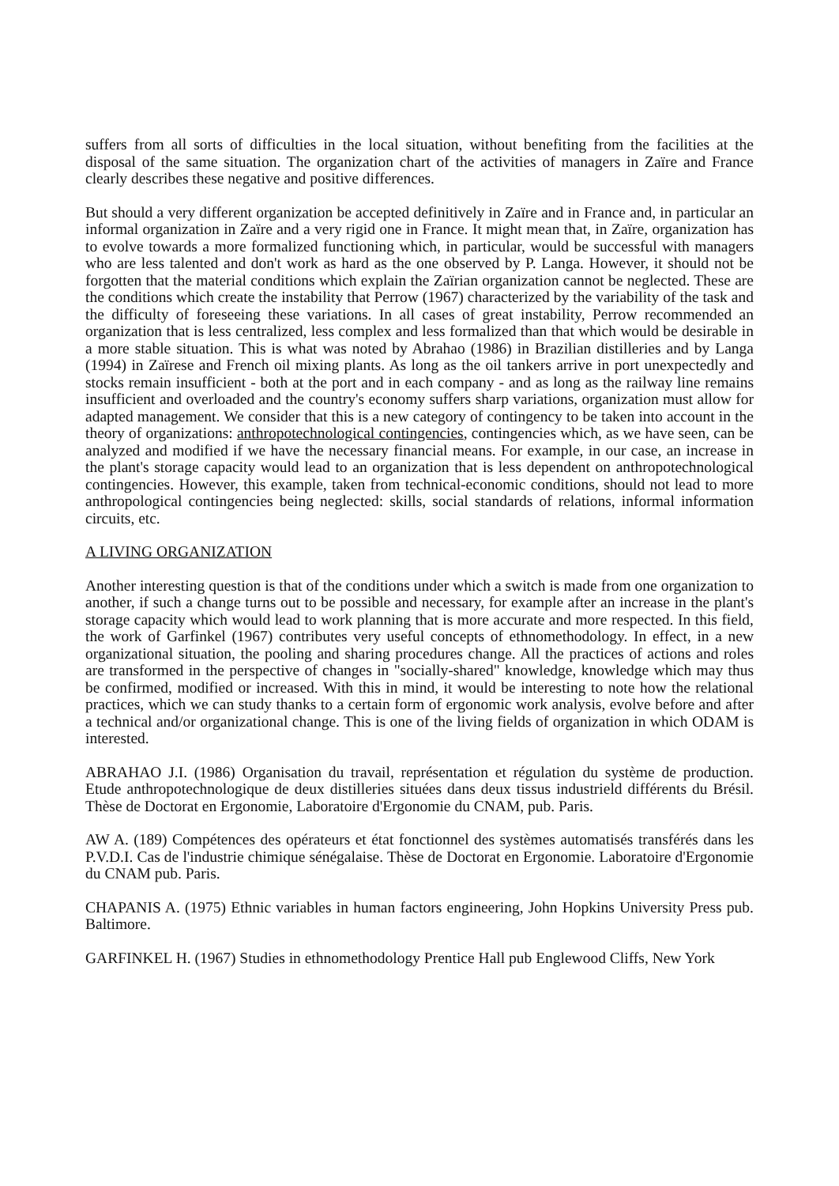suffers from all sorts of difficulties in the local situation, without benefiting from the facilities at the disposal of the same situation. The organization chart of the activities of managers in Zaïre and France clearly describes these negative and positive differences.
But should a very different organization be accepted definitively in Zaïre and in France and, in particular an informal organization in Zaïre and a very rigid one in France. It might mean that, in Zaïre, organization has to evolve towards a more formalized functioning which, in particular, would be successful with managers who are less talented and don't work as hard as the one observed by P. Langa. However, it should not be forgotten that the material conditions which explain the Zaïrian organization cannot be neglected. These are the conditions which create the instability that Perrow (1967) characterized by the variability of the task and the difficulty of foreseeing these variations. In all cases of great instability, Perrow recommended an organization that is less centralized, less complex and less formalized than that which would be desirable in a more stable situation. This is what was noted by Abrahao (1986) in Brazilian distilleries and by Langa (1994) in Zaïrese and French oil mixing plants. As long as the oil tankers arrive in port unexpectedly and stocks remain insufficient - both at the port and in each company - and as long as the railway line remains insufficient and overloaded and the country's economy suffers sharp variations, organization must allow for adapted management. We consider that this is a new category of contingency to be taken into account in the theory of organizations: anthropotechnological contingencies, contingencies which, as we have seen, can be analyzed and modified if we have the necessary financial means. For example, in our case, an increase in the plant's storage capacity would lead to an organization that is less dependent on anthropotechnological contingencies. However, this example, taken from technical-economic conditions, should not lead to more anthropological contingencies being neglected: skills, social standards of relations, informal information circuits, etc.
A LIVING ORGANIZATION
Another interesting question is that of the conditions under which a switch is made from one organization to another, if such a change turns out to be possible and necessary, for example after an increase in the plant's storage capacity which would lead to work planning that is more accurate and more respected. In this field, the work of Garfinkel (1967) contributes very useful concepts of ethnomethodology. In effect, in a new organizational situation, the pooling and sharing procedures change. All the practices of actions and roles are transformed in the perspective of changes in "socially-shared" knowledge, knowledge which may thus be confirmed, modified or increased. With this in mind, it would be interesting to note how the relational practices, which we can study thanks to a certain form of ergonomic work analysis, evolve before and after a technical and/or organizational change. This is one of the living fields of organization in which ODAM is interested.
ABRAHAO J.I. (1986) Organisation du travail, représentation et régulation du système de production. Etude anthropotechnologique de deux distilleries situées dans deux tissus industrield différents du Brésil. Thèse de Doctorat en Ergonomie, Laboratoire d'Ergonomie du CNAM, pub. Paris.
AW A. (189) Compétences des opérateurs et état fonctionnel des systèmes automatisés transférés dans les P.V.D.I. Cas de l'industrie chimique sénégalaise. Thèse de Doctorat en Ergonomie. Laboratoire d'Ergonomie du CNAM pub. Paris.
CHAPANIS A. (1975) Ethnic variables in human factors engineering, John Hopkins University Press pub. Baltimore.
GARFINKEL H. (1967) Studies in ethnomethodology Prentice Hall pub Englewood Cliffs, New York